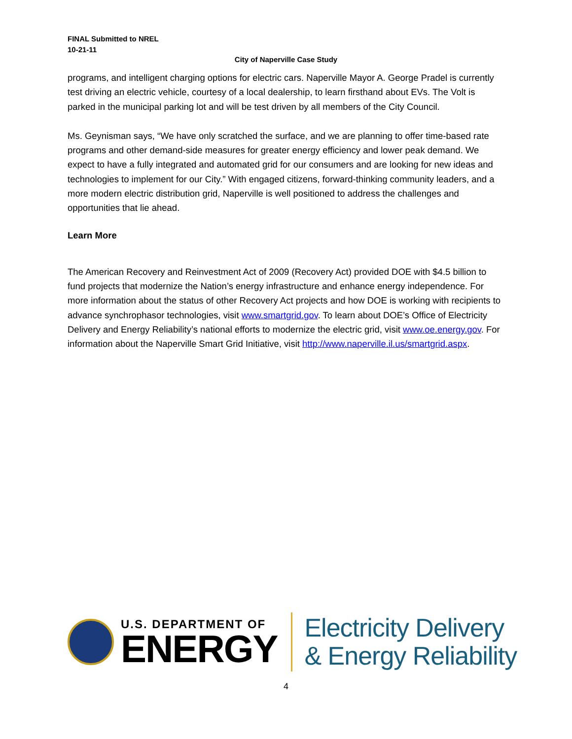FINAL Submitted to NREL
10-21-11
City of Naperville Case Study
programs, and intelligent charging options for electric cars. Naperville Mayor A. George Pradel is currently test driving an electric vehicle, courtesy of a local dealership, to learn firsthand about EVs. The Volt is parked in the municipal parking lot and will be test driven by all members of the City Council.
Ms. Geynisman says, “We have only scratched the surface, and we are planning to offer time-based rate programs and other demand-side measures for greater energy efficiency and lower peak demand. We expect to have a fully integrated and automated grid for our consumers and are looking for new ideas and technologies to implement for our City.” With engaged citizens, forward-thinking community leaders, and a more modern electric distribution grid, Naperville is well positioned to address the challenges and opportunities that lie ahead.
Learn More
The American Recovery and Reinvestment Act of 2009 (Recovery Act) provided DOE with $4.5 billion to fund projects that modernize the Nation’s energy infrastructure and enhance energy independence. For more information about the status of other Recovery Act projects and how DOE is working with recipients to advance synchrophasor technologies, visit www.smartgrid.gov. To learn about DOE’s Office of Electricity Delivery and Energy Reliability’s national efforts to modernize the electric grid, visit www.oe.energy.gov. For information about the Naperville Smart Grid Initiative, visit http://www.naperville.il.us/smartgrid.aspx.
U.S. DEPARTMENT OF
ENERGY
Electricity Delivery
& Energy Reliability
4